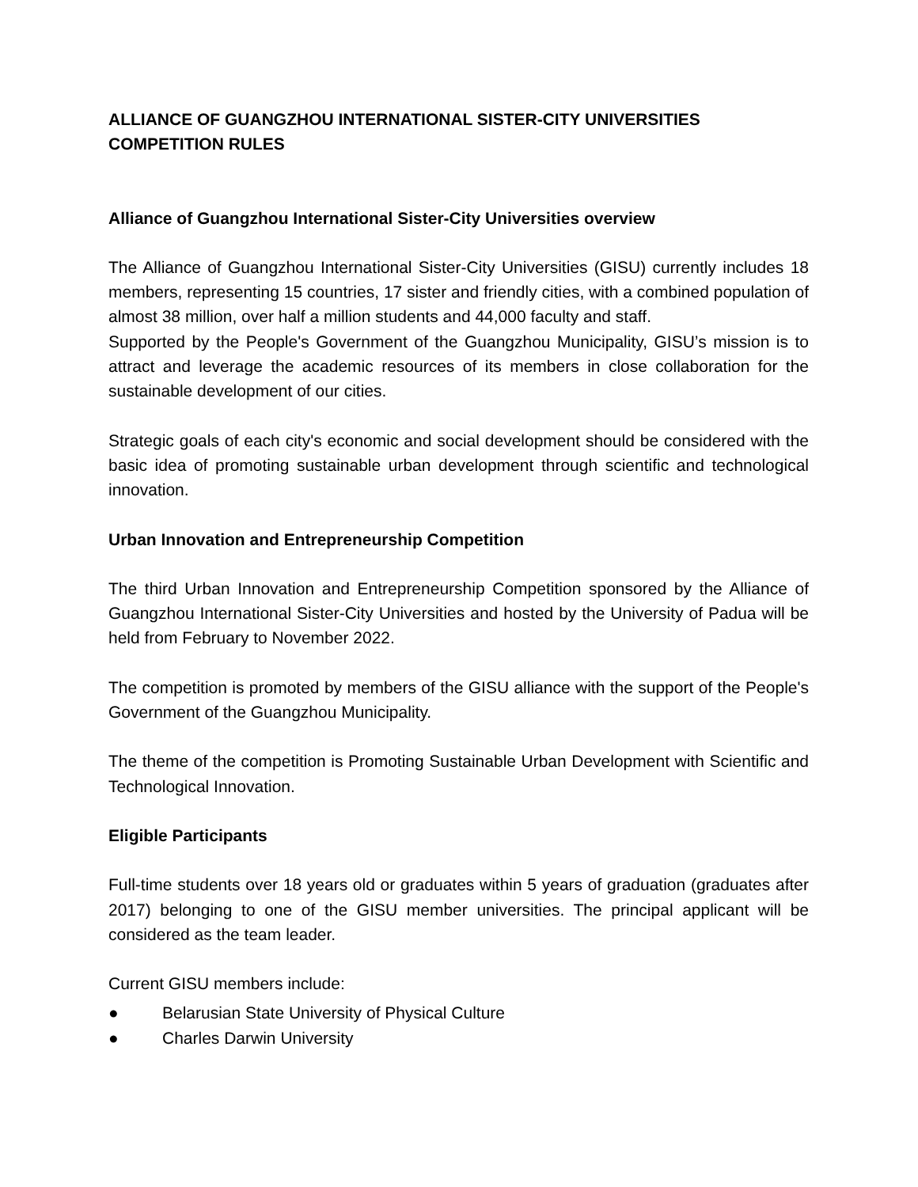ALLIANCE OF GUANGZHOU INTERNATIONAL SISTER-CITY UNIVERSITIES COMPETITION RULES
Alliance of Guangzhou International Sister-City Universities overview
The Alliance of Guangzhou International Sister-City Universities (GISU) currently includes 18 members, representing 15 countries, 17 sister and friendly cities, with a combined population of almost 38 million, over half a million students and 44,000 faculty and staff.
Supported by the People's Government of the Guangzhou Municipality, GISU’s mission is to attract and leverage the academic resources of its members in close collaboration for the sustainable development of our cities.
Strategic goals of each city's economic and social development should be considered with the basic idea of promoting sustainable urban development through scientific and technological innovation.
Urban Innovation and Entrepreneurship Competition
The third Urban Innovation and Entrepreneurship Competition sponsored by the Alliance of Guangzhou International Sister-City Universities and hosted by the University of Padua will be held from February to November 2022.
The competition is promoted by members of the GISU alliance with the support of the People's Government of the Guangzhou Municipality.
The theme of the competition is Promoting Sustainable Urban Development with Scientific and Technological Innovation.
Eligible Participants
Full-time students over 18 years old or graduates within 5 years of graduation (graduates after 2017) belonging to one of the GISU member universities. The principal applicant will be considered as the team leader.
Current GISU members include:
● Belarusian State University of Physical Culture
● Charles Darwin University